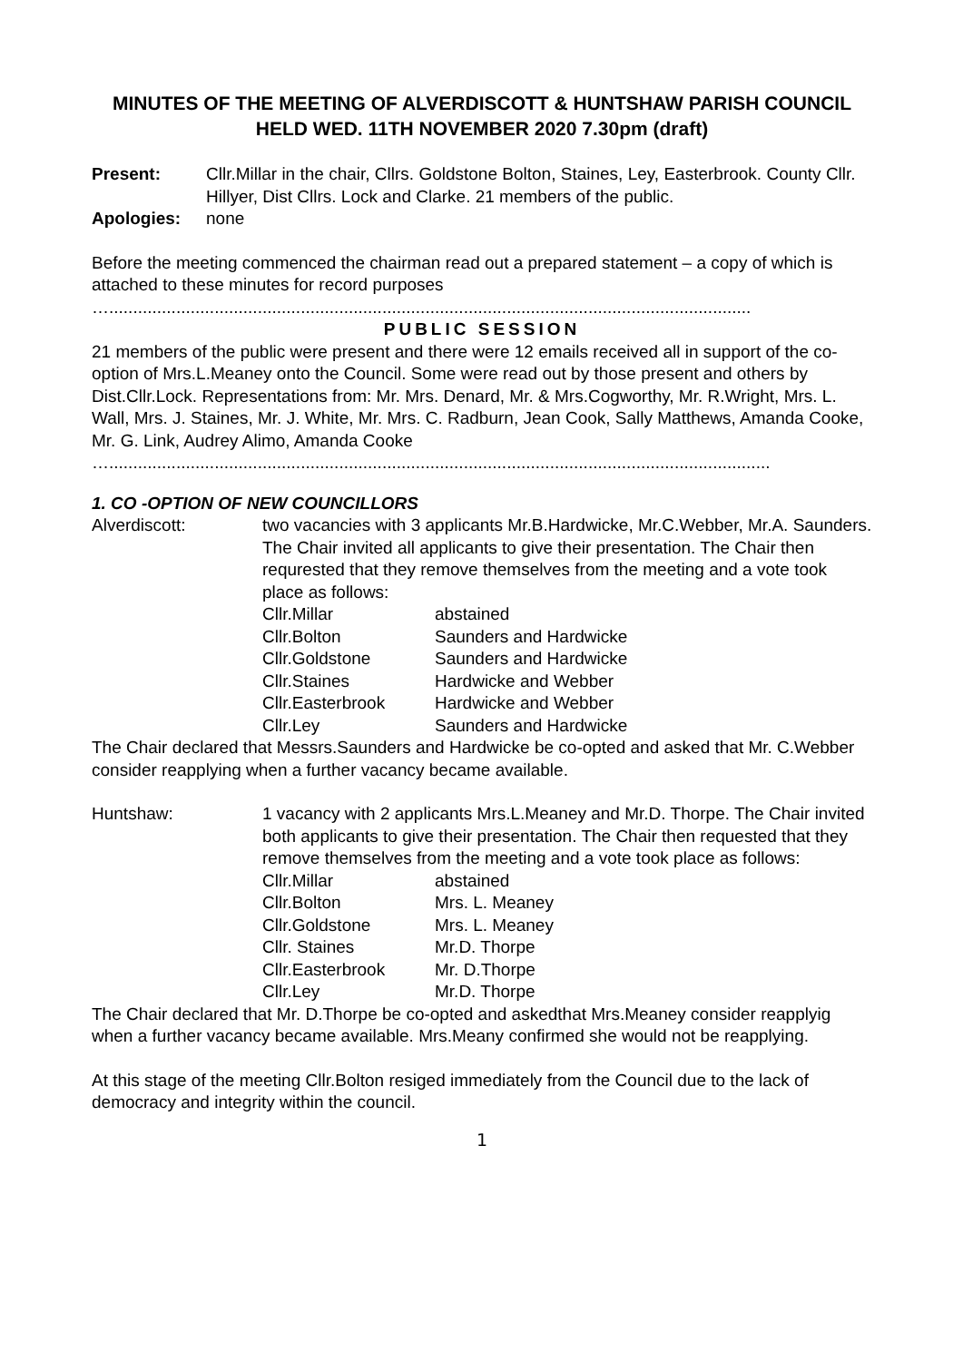MINUTES OF THE MEETING OF ALVERDISCOTT & HUNTSHAW PARISH COUNCIL HELD WED. 11TH NOVEMBER 2020 7.30pm (draft)
Present: Cllr.Millar in the chair, Cllrs. Goldstone Bolton, Staines, Ley, Easterbrook. County Cllr. Hillyer, Dist Cllrs. Lock and Clarke. 21 members of the public.
Apologies: none
Before the meeting commenced the chairman read out a prepared statement – a copy of which is attached to these minutes for record purposes
…......................................................................................................................................
PUBLIC SESSION
21 members of the public were present and there were 12 emails received all in support of the co-option of Mrs.L.Meaney onto the Council. Some were read out by those present and others by Dist.Cllr.Lock. Representations from: Mr. Mrs. Denard, Mr. & Mrs.Cogworthy, Mr. R.Wright, Mrs. L. Wall, Mrs. J. Staines, Mr. J. White, Mr. Mrs. C. Radburn, Jean Cook, Sally Matthews, Amanda Cooke, Mr. G. Link, Audrey Alimo, Amanda Cooke
…..........................................................................................................................................
1. CO -OPTION OF NEW COUNCILLORS
Alverdiscott: two vacancies with 3 applicants Mr.B.Hardwicke, Mr.C.Webber, Mr.A. Saunders. The Chair invited all applicants to give their presentation. The Chair then requrested that they remove themselves from the meeting and a vote took place as follows:
| Cllr.Millar | abstained |
| Cllr.Bolton | Saunders and Hardwicke |
| Cllr.Goldstone | Saunders and Hardwicke |
| Cllr.Staines | Hardwicke and Webber |
| Cllr.Easterbrook | Hardwicke and Webber |
| Cllr.Ley | Saunders and Hardwicke |
The Chair declared that Messrs.Saunders and Hardwicke be co-opted and asked that Mr. C.Webber consider reapplying when a further vacancy became available.
Huntshaw: 1 vacancy with 2 applicants Mrs.L.Meaney and Mr.D. Thorpe. The Chair invited both applicants to give their presentation. The Chair then requested that they remove themselves from the meeting and a vote took place as follows:
| Cllr.Millar | abstained |
| Cllr.Bolton | Mrs. L. Meaney |
| Cllr.Goldstone | Mrs. L. Meaney |
| Cllr. Staines | Mr.D. Thorpe |
| Cllr.Easterbrook | Mr. D.Thorpe |
| Cllr.Ley | Mr.D. Thorpe |
The Chair declared that Mr. D.Thorpe be co-opted and askedthat Mrs.Meaney consider reapplyig when a further vacancy became available. Mrs.Meany confirmed she would not be reapplying.
At this stage of the meeting Cllr.Bolton resiged immediately from the Council due to the lack of democracy and integrity within the council.
1